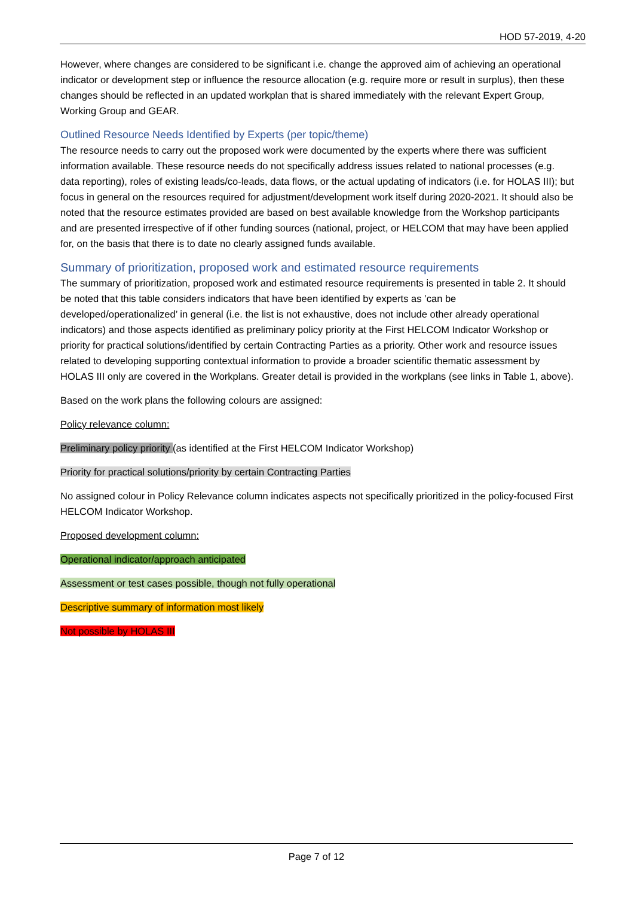HOD 57-2019, 4-20
However, where changes are considered to be significant i.e. change the approved aim of achieving an operational indicator or development step or influence the resource allocation (e.g. require more or result in surplus), then these changes should be reflected in an updated workplan that is shared immediately with the relevant Expert Group, Working Group and GEAR.
Outlined Resource Needs Identified by Experts (per topic/theme)
The resource needs to carry out the proposed work were documented by the experts where there was sufficient information available. These resource needs do not specifically address issues related to national processes (e.g. data reporting), roles of existing leads/co-leads, data flows, or the actual updating of indicators (i.e. for HOLAS III); but focus in general on the resources required for adjustment/development work itself during 2020-2021. It should also be noted that the resource estimates provided are based on best available knowledge from the Workshop participants and are presented irrespective of if other funding sources (national, project, or HELCOM that may have been applied for, on the basis that there is to date no clearly assigned funds available.
Summary of prioritization, proposed work and estimated resource requirements
The summary of prioritization, proposed work and estimated resource requirements is presented in table 2. It should be noted that this table considers indicators that have been identified by experts as ’can be developed/operationalized’ in general (i.e. the list is not exhaustive, does not include other already operational indicators) and those aspects identified as preliminary policy priority at the First HELCOM Indicator Workshop or priority for practical solutions/identified by certain Contracting Parties as a priority. Other work and resource issues related to developing supporting contextual information to provide a broader scientific thematic assessment by HOLAS III only are covered in the Workplans. Greater detail is provided in the workplans (see links in Table 1, above).
Based on the work plans the following colours are assigned:
Policy relevance column:
Preliminary policy priority (as identified at the First HELCOM Indicator Workshop)
Priority for practical solutions/priority by certain Contracting Parties
No assigned colour in Policy Relevance column indicates aspects not specifically prioritized in the policy-focused First HELCOM Indicator Workshop.
Proposed development column:
Operational indicator/approach anticipated
Assessment or test cases possible, though not fully operational
Descriptive summary of information most likely
Not possible by HOLAS III
Page 7 of 12